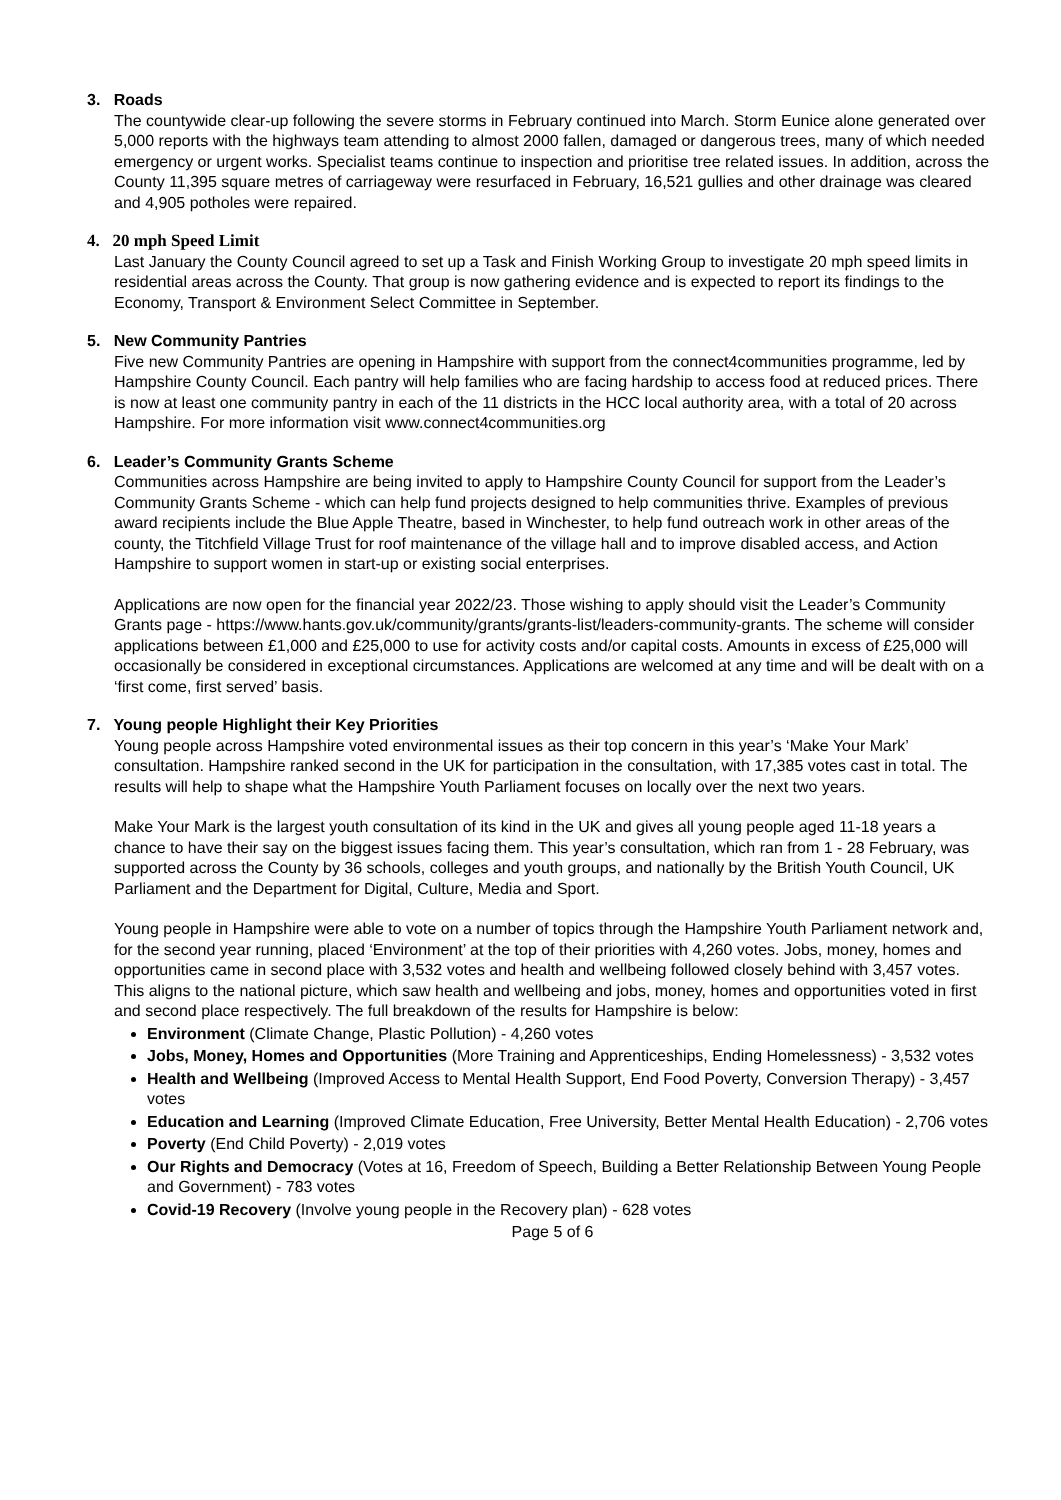3. Roads
The countywide clear-up following the severe storms in February continued into March. Storm Eunice alone generated over 5,000 reports with the highways team attending to almost 2000 fallen, damaged or dangerous trees, many of which needed emergency or urgent works. Specialist teams continue to inspection and prioritise tree related issues. In addition, across the County 11,395 square metres of carriageway were resurfaced in February, 16,521 gullies and other drainage was cleared and 4,905 potholes were repaired.
4. 20 mph Speed Limit
Last January the County Council agreed to set up a Task and Finish Working Group to investigate 20 mph speed limits in residential areas across the County. That group is now gathering evidence and is expected to report its findings to the Economy, Transport & Environment Select Committee in September.
5. New Community Pantries
Five new Community Pantries are opening in Hampshire with support from the connect4communities programme, led by Hampshire County Council. Each pantry will help families who are facing hardship to access food at reduced prices. There is now at least one community pantry in each of the 11 districts in the HCC local authority area, with a total of 20 across Hampshire. For more information visit www.connect4communities.org
6. Leader’s Community Grants Scheme
Communities across Hampshire are being invited to apply to Hampshire County Council for support from the Leader’s Community Grants Scheme - which can help fund projects designed to help communities thrive. Examples of previous award recipients include the Blue Apple Theatre, based in Winchester, to help fund outreach work in other areas of the county, the Titchfield Village Trust for roof maintenance of the village hall and to improve disabled access, and Action Hampshire to support women in start-up or existing social enterprises.
Applications are now open for the financial year 2022/23. Those wishing to apply should visit the Leader’s Community Grants page - https://www.hants.gov.uk/community/grants/grants-list/leaders-community-grants. The scheme will consider applications between £1,000 and £25,000 to use for activity costs and/or capital costs. Amounts in excess of £25,000 will occasionally be considered in exceptional circumstances. Applications are welcomed at any time and will be dealt with on a ‘first come, first served’ basis.
7. Young people Highlight their Key Priorities
Young people across Hampshire voted environmental issues as their top concern in this year’s ‘Make Your Mark’ consultation. Hampshire ranked second in the UK for participation in the consultation, with 17,385 votes cast in total. The results will help to shape what the Hampshire Youth Parliament focuses on locally over the next two years.
Make Your Mark is the largest youth consultation of its kind in the UK and gives all young people aged 11-18 years a chance to have their say on the biggest issues facing them. This year’s consultation, which ran from 1 - 28 February, was supported across the County by 36 schools, colleges and youth groups, and nationally by the British Youth Council, UK Parliament and the Department for Digital, Culture, Media and Sport.
Young people in Hampshire were able to vote on a number of topics through the Hampshire Youth Parliament network and, for the second year running, placed ‘Environment’ at the top of their priorities with 4,260 votes. Jobs, money, homes and opportunities came in second place with 3,532 votes and health and wellbeing followed closely behind with 3,457 votes. This aligns to the national picture, which saw health and wellbeing and jobs, money, homes and opportunities voted in first and second place respectively. The full breakdown of the results for Hampshire is below:
Environment (Climate Change, Plastic Pollution) - 4,260 votes
Jobs, Money, Homes and Opportunities (More Training and Apprenticeships, Ending Homelessness) - 3,532 votes
Health and Wellbeing (Improved Access to Mental Health Support, End Food Poverty, Conversion Therapy) - 3,457 votes
Education and Learning (Improved Climate Education, Free University, Better Mental Health Education) - 2,706 votes
Poverty (End Child Poverty) - 2,019 votes
Our Rights and Democracy (Votes at 16, Freedom of Speech, Building a Better Relationship Between Young People and Government) - 783 votes
Covid-19 Recovery (Involve young people in the Recovery plan) - 628 votes
Page 5 of 6